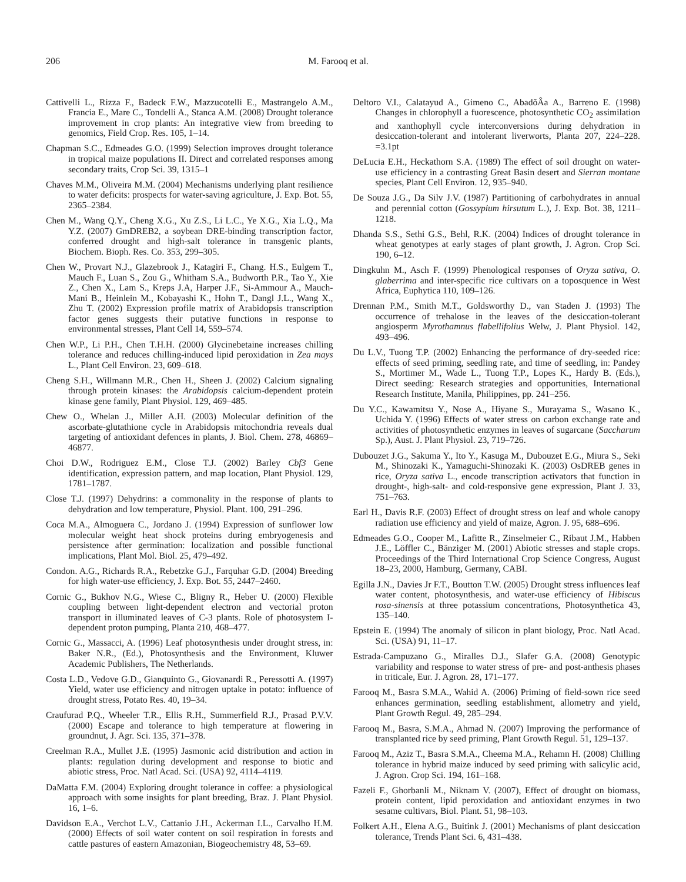206 M. Farooq et al.
Cattivelli L., Rizza F., Badeck F.W., Mazzucotelli E., Mastrangelo A.M., Francia E., Mare C., Tondelli A., Stanca A.M. (2008) Drought tolerance improvement in crop plants: An integrative view from breeding to genomics, Field Crop. Res. 105, 1–14.
Chapman S.C., Edmeades G.O. (1999) Selection improves drought tolerance in tropical maize populations II. Direct and correlated responses among secondary traits, Crop Sci. 39, 1315–1
Chaves M.M., Oliveira M.M. (2004) Mechanisms underlying plant resilience to water deficits: prospects for water-saving agriculture, J. Exp. Bot. 55, 2365–2384.
Chen M., Wang Q.Y., Cheng X.G., Xu Z.S., Li L.C., Ye X.G., Xia L.Q., Ma Y.Z. (2007) GmDREB2, a soybean DRE-binding transcription factor, conferred drought and high-salt tolerance in transgenic plants, Biochem. Bioph. Res. Co. 353, 299–305.
Chen W., Provart N.J., Glazebrook J., Katagiri F., Chang. H.S., Eulgem T., Mauch F., Luan S., Zou G., Whitham S.A., Budworth P.R., Tao Y., Xie Z., Chen X., Lam S., Kreps J.A, Harper J.F., Si-Ammour A., Mauch-Mani B., Heinlein M., Kobayashi K., Hohn T., Dangl J.L., Wang X., Zhu T. (2002) Expression profile matrix of Arabidopsis transcription factor genes suggests their putative functions in response to environmental stresses, Plant Cell 14, 559–574.
Chen W.P., Li P.H., Chen T.H.H. (2000) Glycinebetaine increases chilling tolerance and reduces chilling-induced lipid peroxidation in Zea mays L., Plant Cell Environ. 23, 609–618.
Cheng S.H., Willmann M.R., Chen H., Sheen J. (2002) Calcium signaling through protein kinases: the Arabidopsis calcium-dependent protein kinase gene family, Plant Physiol. 129, 469–485.
Chew O., Whelan J., Miller A.H. (2003) Molecular definition of the ascorbate-glutathione cycle in Arabidopsis mitochondria reveals dual targeting of antioxidant defences in plants, J. Biol. Chem. 278, 46869–46877.
Choi D.W., Rodriguez E.M., Close T.J. (2002) Barley Cbf3 Gene identification, expression pattern, and map location, Plant Physiol. 129, 1781–1787.
Close T.J. (1997) Dehydrins: a commonality in the response of plants to dehydration and low temperature, Physiol. Plant. 100, 291–296.
Coca M.A., Almoguera C., Jordano J. (1994) Expression of sunflower low molecular weight heat shock proteins during embryogenesis and persistence after germination: localization and possible functional implications, Plant Mol. Biol. 25, 479–492.
Condon. A.G., Richards R.A., Rebetzke G.J., Farquhar G.D. (2004) Breeding for high water-use efficiency, J. Exp. Bot. 55, 2447–2460.
Cornic G., Bukhov N.G., Wiese C., Bligny R., Heber U. (2000) Flexible coupling between light-dependent electron and vectorial proton transport in illuminated leaves of C-3 plants. Role of photosystem I-dependent proton pumping, Planta 210, 468–477.
Cornic G., Massacci, A. (1996) Leaf photosynthesis under drought stress, in: Baker N.R., (Ed.), Photosynthesis and the Environment, Kluwer Academic Publishers, The Netherlands.
Costa L.D., Vedove G.D., Gianquinto G., Giovanardi R., Peressotti A. (1997) Yield, water use efficiency and nitrogen uptake in potato: influence of drought stress, Potato Res. 40, 19–34.
Craufurad P.Q., Wheeler T.R., Ellis R.H., Summerfield R.J., Prasad P.V.V. (2000) Escape and tolerance to high temperature at flowering in groundnut, J. Agr. Sci. 135, 371–378.
Creelman R.A., Mullet J.E. (1995) Jasmonic acid distribution and action in plants: regulation during development and response to biotic and abiotic stress, Proc. Natl Acad. Sci. (USA) 92, 4114–4119.
DaMatta F.M. (2004) Exploring drought tolerance in coffee: a physiological approach with some insights for plant breeding, Braz. J. Plant Physiol. 16, 1–6.
Davidson E.A., Verchot L.V., Cattanio J.H., Ackerman I.L., Carvalho H.M. (2000) Effects of soil water content on soil respiration in forests and cattle pastures of eastern Amazonian, Biogeochemistry 48, 53–69.
Deltoro V.I., Calatayud A., Gimeno C., AbadõÂa A., Barreno E. (1998) Changes in chlorophyll a fuorescence, photosynthetic CO<sub>2</sub> assimilation and xanthophyll cycle interconversions during dehydration in desiccation-tolerant and intolerant liverworts, Planta 207, 224–228. =3.1pt
DeLucia E.H., Heckathorn S.A. (1989) The effect of soil drought on water-use efficiency in a contrasting Great Basin desert and Sierran montane species, Plant Cell Environ. 12, 935–940.
De Souza J.G., Da Silv J.V. (1987) Partitioning of carbohydrates in annual and perennial cotton (Gossypium hirsutum L.), J. Exp. Bot. 38, 1211–1218.
Dhanda S.S., Sethi G.S., Behl, R.K. (2004) Indices of drought tolerance in wheat genotypes at early stages of plant growth, J. Agron. Crop Sci. 190, 6–12.
Dingkuhn M., Asch F. (1999) Phenological responses of Oryza sativa, O. glaberrima and inter-specific rice cultivars on a toposquence in West Africa, Euphytica 110, 109–126.
Drennan P.M., Smith M.T., Goldsworthy D., van Staden J. (1993) The occurrence of trehalose in the leaves of the desiccation-tolerant angiosperm Myrothamnus flabellifolius Welw, J. Plant Physiol. 142, 493–496.
Du L.V., Tuong T.P. (2002) Enhancing the performance of dry-seeded rice: effects of seed priming, seedling rate, and time of seedling, in: Pandey S., Mortimer M., Wade L., Tuong T.P., Lopes K., Hardy B. (Eds.), Direct seeding: Research strategies and opportunities, International Research Institute, Manila, Philippines, pp. 241–256.
Du Y.C., Kawamitsu Y., Nose A., Hiyane S., Murayama S., Wasano K., Uchida Y. (1996) Effects of water stress on carbon exchange rate and activities of photosynthetic enzymes in leaves of sugarcane (Saccharum Sp.), Aust. J. Plant Physiol. 23, 719–726.
Dubouzet J.G., Sakuma Y., Ito Y., Kasuga M., Dubouzet E.G., Miura S., Seki M., Shinozaki K., Yamaguchi-Shinozaki K. (2003) OsDREB genes in rice, Oryza sativa L., encode transcription activators that function in drought-, high-salt- and cold-responsive gene expression, Plant J. 33, 751–763.
Earl H., Davis R.F. (2003) Effect of drought stress on leaf and whole canopy radiation use efficiency and yield of maize, Agron. J. 95, 688–696.
Edmeades G.O., Cooper M., Lafitte R., Zinselmeier C., Ribaut J.M., Habben J.E., Löffler C., Bänziger M. (2001) Abiotic stresses and staple crops. Proceedings of the Third International Crop Science Congress, August 18–23, 2000, Hamburg, Germany, CABI.
Egilla J.N., Davies Jr F.T., Boutton T.W. (2005) Drought stress influences leaf water content, photosynthesis, and water-use efficiency of Hibiscus rosa-sinensis at three potassium concentrations, Photosynthetica 43, 135–140.
Epstein E. (1994) The anomaly of silicon in plant biology, Proc. Natl Acad. Sci. (USA) 91, 11–17.
Estrada-Campuzano G., Miralles D.J., Slafer G.A. (2008) Genotypic variability and response to water stress of pre- and post-anthesis phases in triticale, Eur. J. Agron. 28, 171–177.
Farooq M., Basra S.M.A., Wahid A. (2006) Priming of field-sown rice seed enhances germination, seedling establishment, allometry and yield, Plant Growth Regul. 49, 285–294.
Farooq M., Basra, S.M.A., Ahmad N. (2007) Improving the performance of transplanted rice by seed priming, Plant Growth Regul. 51, 129–137.
Farooq M., Aziz T., Basra S.M.A., Cheema M.A., Rehamn H. (2008) Chilling tolerance in hybrid maize induced by seed priming with salicylic acid, J. Agron. Crop Sci. 194, 161–168.
Fazeli F., Ghorbanli M., Niknam V. (2007), Effect of drought on biomass, protein content, lipid peroxidation and antioxidant enzymes in two sesame cultivars, Biol. Plant. 51, 98–103.
Folkert A.H., Elena A.G., Buitink J. (2001) Mechanisms of plant desiccation tolerance, Trends Plant Sci. 6, 431–438.